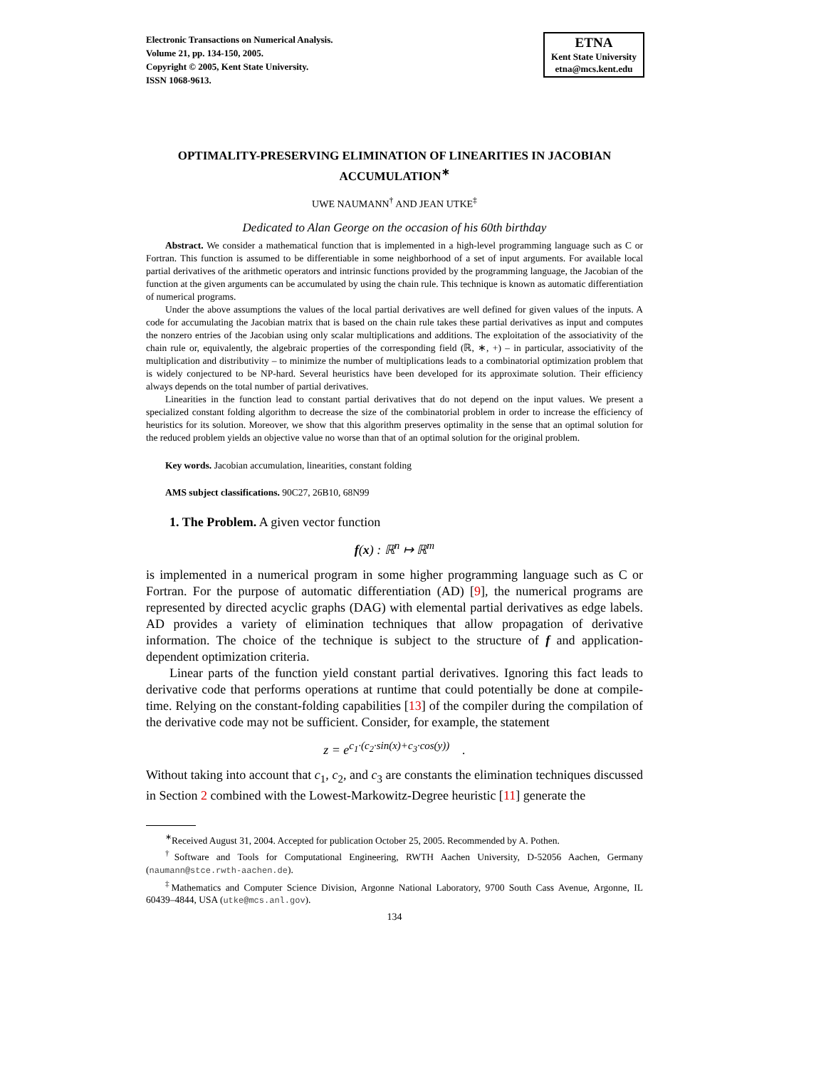Electronic Transactions on Numerical Analysis.
Volume 21, pp. 134-150, 2005.
Copyright © 2005, Kent State University.
ISSN 1068-9613.
ETNA
Kent State University
etna@mcs.kent.edu
OPTIMALITY-PRESERVING ELIMINATION OF LINEARITIES IN JACOBIAN ACCUMULATION<sup>∗</sup>
UWE NAUMANN<sup>†</sup> AND JEAN UTKE<sup>‡</sup>
Dedicated to Alan George on the occasion of his 60th birthday
Abstract. We consider a mathematical function that is implemented in a high-level programming language such as C or Fortran. This function is assumed to be differentiable in some neighborhood of a set of input arguments. For available local partial derivatives of the arithmetic operators and intrinsic functions provided by the programming language, the Jacobian of the function at the given arguments can be accumulated by using the chain rule. This technique is known as automatic differentiation of numerical programs.
Under the above assumptions the values of the local partial derivatives are well defined for given values of the inputs. A code for accumulating the Jacobian matrix that is based on the chain rule takes these partial derivatives as input and computes the nonzero entries of the Jacobian using only scalar multiplications and additions. The exploitation of the associativity of the chain rule or, equivalently, the algebraic properties of the corresponding field (ℝ, ∗, +) – in particular, associativity of the multiplication and distributivity – to minimize the number of multiplications leads to a combinatorial optimization problem that is widely conjectured to be NP-hard. Several heuristics have been developed for its approximate solution. Their efficiency always depends on the total number of partial derivatives.
Linearities in the function lead to constant partial derivatives that do not depend on the input values. We present a specialized constant folding algorithm to decrease the size of the combinatorial problem in order to increase the efficiency of heuristics for its solution. Moreover, we show that this algorithm preserves optimality in the sense that an optimal solution for the reduced problem yields an objective value no worse than that of an optimal solution for the original problem.
Key words. Jacobian accumulation, linearities, constant folding
AMS subject classifications. 90C27, 26B10, 68N99
1. The Problem. A given vector function
f(x) : ℝ<sup>n</sup> ↦ ℝ<sup>m</sup>
is implemented in a numerical program in some higher programming language such as C or Fortran. For the purpose of automatic differentiation (AD) [9], the numerical programs are represented by directed acyclic graphs (DAG) with elemental partial derivatives as edge labels. AD provides a variety of elimination techniques that allow propagation of derivative information. The choice of the technique is subject to the structure of f and application-dependent optimization criteria.
Linear parts of the function yield constant partial derivatives. Ignoring this fact leads to derivative code that performs operations at runtime that could potentially be done at compile-time. Relying on the constant-folding capabilities [13] of the compiler during the compilation of the derivative code may not be sufficient. Consider, for example, the statement
z = e<sup>c<sub>1</sub>·(c<sub>2</sub>·sin(x)+c<sub>3</sub>·cos(y))</sup> .
Without taking into account that c<sub>1</sub>, c<sub>2</sub>, and c<sub>3</sub> are constants the elimination techniques discussed in Section 2 combined with the Lowest-Markowitz-Degree heuristic [11] generate the
<sup>∗</sup>Received August 31, 2004. Accepted for publication October 25, 2005. Recommended by A. Pothen.
<sup>†</sup> Software and Tools for Computational Engineering, RWTH Aachen University, D-52056 Aachen, Germany (naumann@stce.rwth-aachen.de).
<sup>‡</sup> Mathematics and Computer Science Division, Argonne National Laboratory, 9700 South Cass Avenue, Argonne, IL 60439–4844, USA (utke@mcs.anl.gov).
134